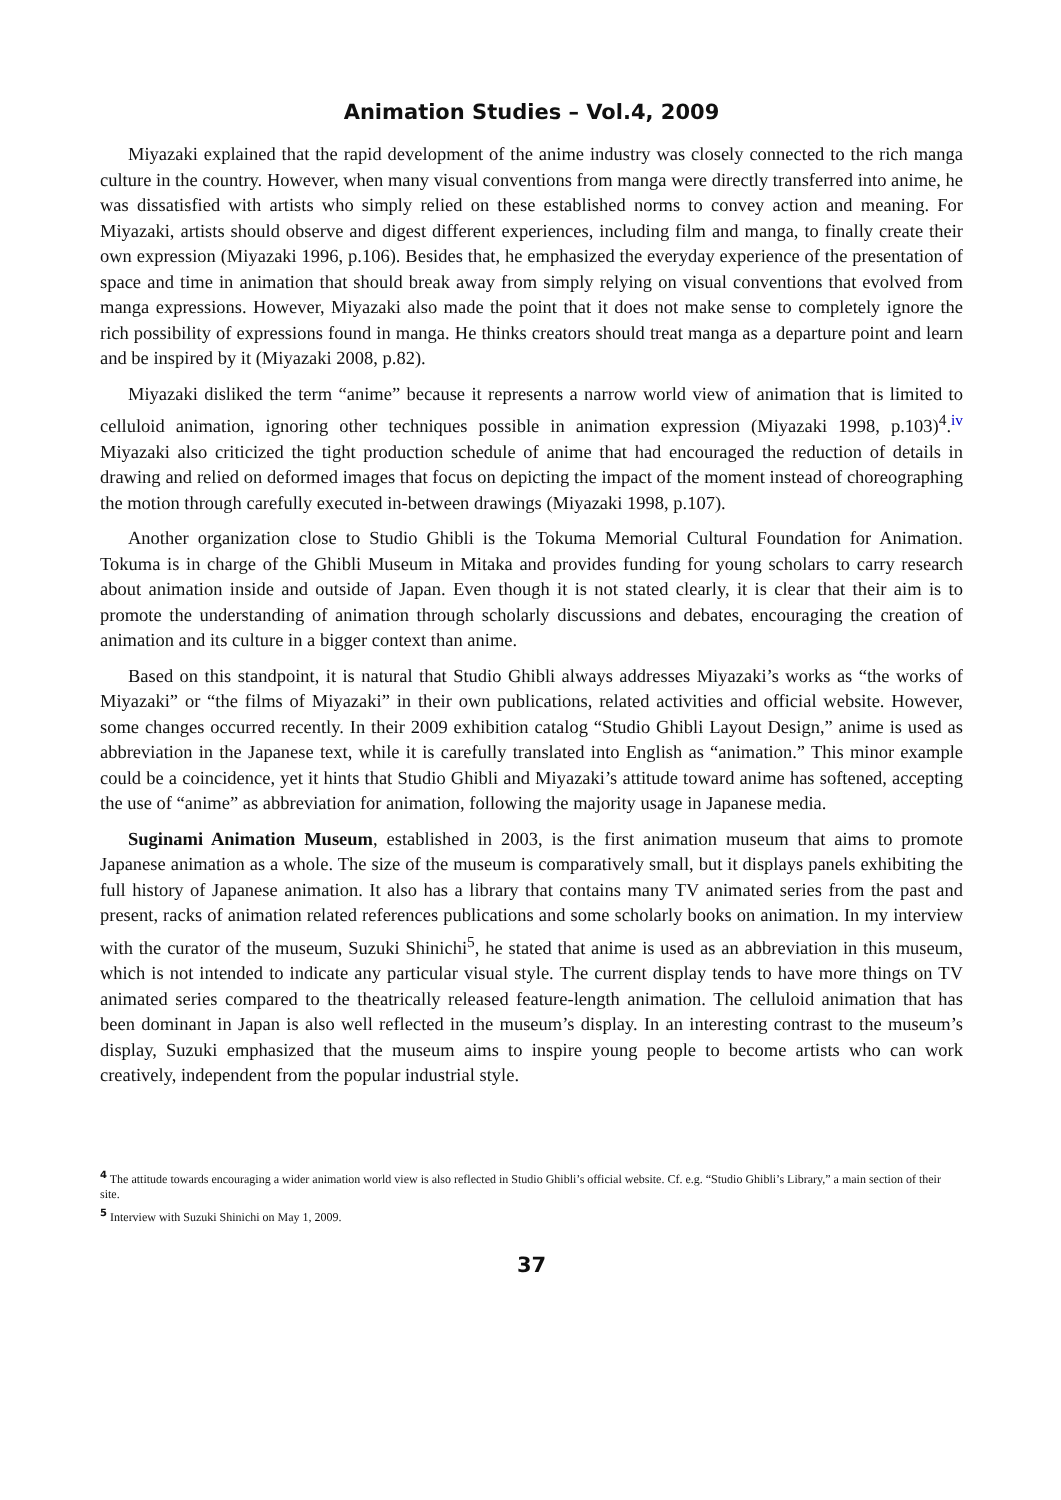Animation Studies – Vol.4, 2009
Miyazaki explained that the rapid development of the anime industry was closely connected to the rich manga culture in the country. However, when many visual conventions from manga were directly transferred into anime, he was dissatisfied with artists who simply relied on these established norms to convey action and meaning. For Miyazaki, artists should observe and digest different experiences, including film and manga, to finally create their own expression (Miyazaki 1996, p.106). Besides that, he emphasized the everyday experience of the presentation of space and time in animation that should break away from simply relying on visual conventions that evolved from manga expressions. However, Miyazaki also made the point that it does not make sense to completely ignore the rich possibility of expressions found in manga. He thinks creators should treat manga as a departure point and learn and be inspired by it (Miyazaki 2008, p.82).
Miyazaki disliked the term “anime” because it represents a narrow world view of animation that is limited to celluloid animation, ignoring other techniques possible in animation expression (Miyazaki 1998, p.103)<sup>4</sup>.<sup>iv</sup> Miyazaki also criticized the tight production schedule of anime that had encouraged the reduction of details in drawing and relied on deformed images that focus on depicting the impact of the moment instead of choreographing the motion through carefully executed in-between drawings (Miyazaki 1998, p.107).
Another organization close to Studio Ghibli is the Tokuma Memorial Cultural Foundation for Animation. Tokuma is in charge of the Ghibli Museum in Mitaka and provides funding for young scholars to carry research about animation inside and outside of Japan. Even though it is not stated clearly, it is clear that their aim is to promote the understanding of animation through scholarly discussions and debates, encouraging the creation of animation and its culture in a bigger context than anime.
Based on this standpoint, it is natural that Studio Ghibli always addresses Miyazaki’s works as “the works of Miyazaki” or “the films of Miyazaki” in their own publications, related activities and official website. However, some changes occurred recently. In their 2009 exhibition catalog “Studio Ghibli Layout Design,” anime is used as abbreviation in the Japanese text, while it is carefully translated into English as “animation.” This minor example could be a coincidence, yet it hints that Studio Ghibli and Miyazaki’s attitude toward anime has softened, accepting the use of “anime” as abbreviation for animation, following the majority usage in Japanese media.
Suginami Animation Museum, established in 2003, is the first animation museum that aims to promote Japanese animation as a whole. The size of the museum is comparatively small, but it displays panels exhibiting the full history of Japanese animation. It also has a library that contains many TV animated series from the past and present, racks of animation related references publications and some scholarly books on animation. In my interview with the curator of the museum, Suzuki Shinichi<sup>5</sup>, he stated that anime is used as an abbreviation in this museum, which is not intended to indicate any particular visual style. The current display tends to have more things on TV animated series compared to the theatrically released feature-length animation. The celluloid animation that has been dominant in Japan is also well reflected in the museum’s display. In an interesting contrast to the museum’s display, Suzuki emphasized that the museum aims to inspire young people to become artists who can work creatively, independent from the popular industrial style.
<sup>4</sup> The attitude towards encouraging a wider animation world view is also reflected in Studio Ghibli’s official website. Cf. e.g. “Studio Ghibli’s Library,” a main section of their site.
<sup>5</sup> Interview with Suzuki Shinichi on May 1, 2009.
37